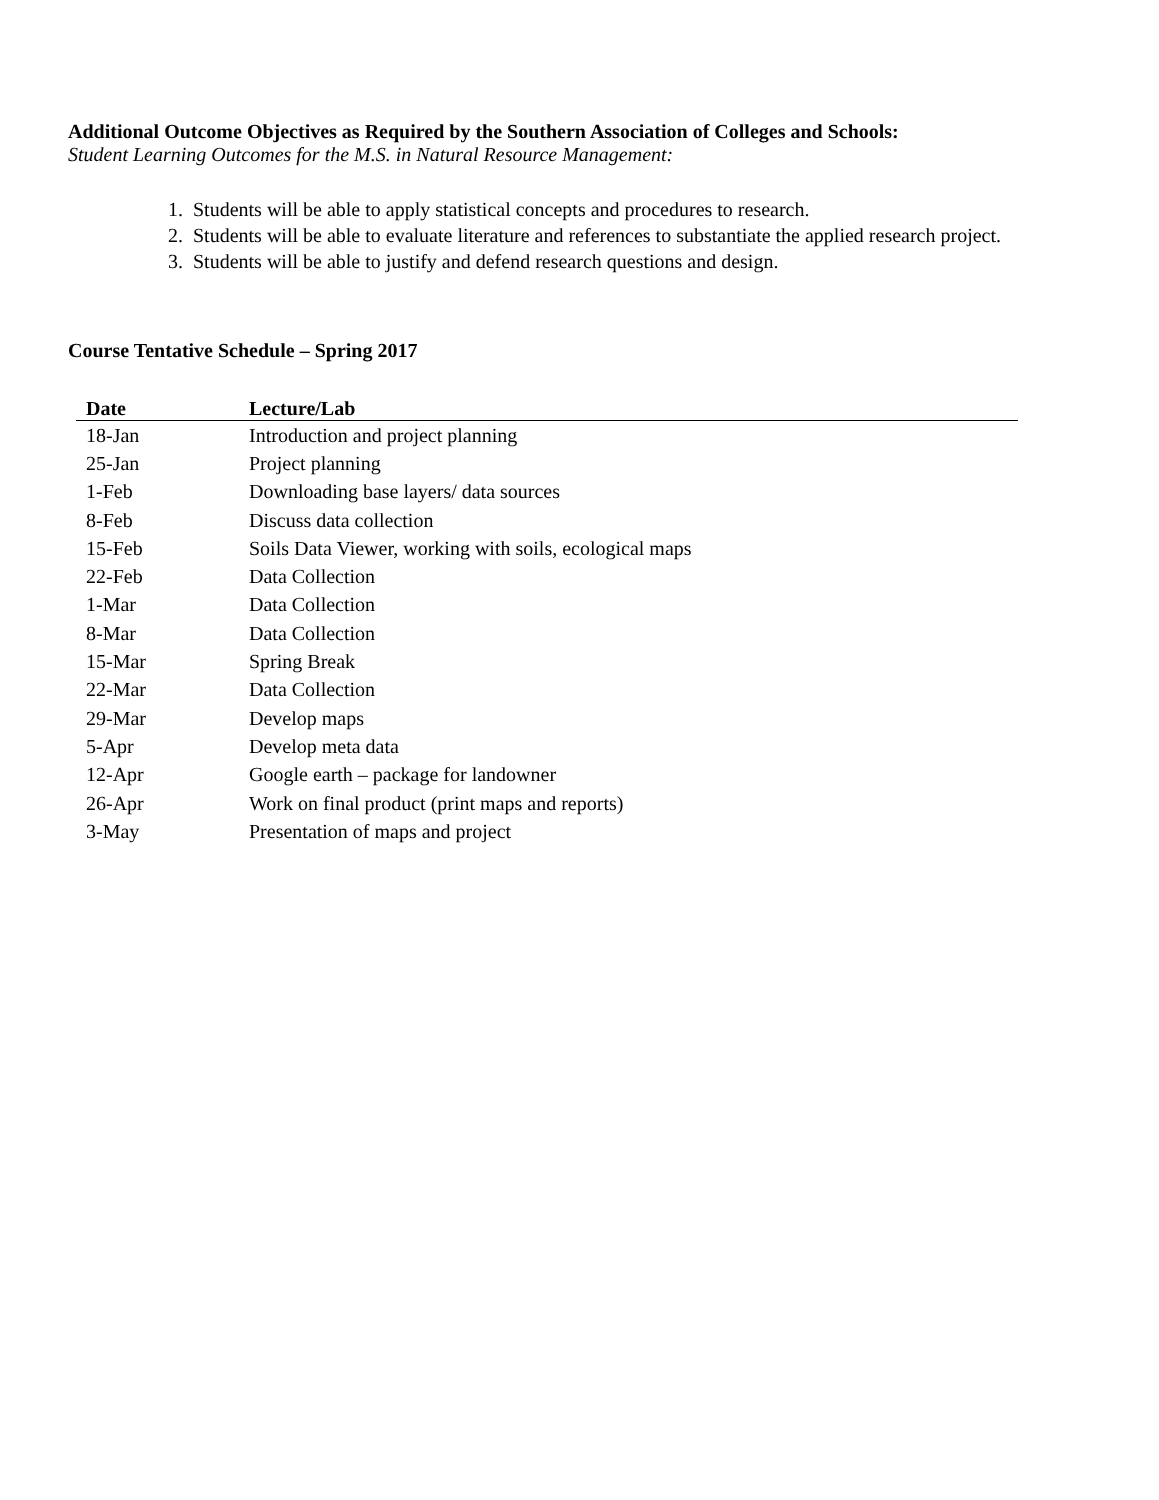Additional Outcome Objectives as Required by the Southern Association of Colleges and Schools:
Student Learning Outcomes for the M.S. in Natural Resource Management:
1. Students will be able to apply statistical concepts and procedures to research.
2. Students will be able to evaluate literature and references to substantiate the applied research project.
3. Students will be able to justify and defend research questions and design.
Course Tentative Schedule – Spring 2017
| Date | Lecture/Lab |
| --- | --- |
| 18-Jan | Introduction and project planning |
| 25-Jan | Project planning |
| 1-Feb | Downloading base layers/ data sources |
| 8-Feb | Discuss data collection |
| 15-Feb | Soils Data Viewer, working with soils, ecological maps |
| 22-Feb | Data Collection |
| 1-Mar | Data Collection |
| 8-Mar | Data Collection |
| 15-Mar | Spring Break |
| 22-Mar | Data Collection |
| 29-Mar | Develop maps |
| 5-Apr | Develop meta data |
| 12-Apr | Google earth – package for landowner |
| 26-Apr | Work on final product (print maps and reports) |
| 3-May | Presentation of maps and project |